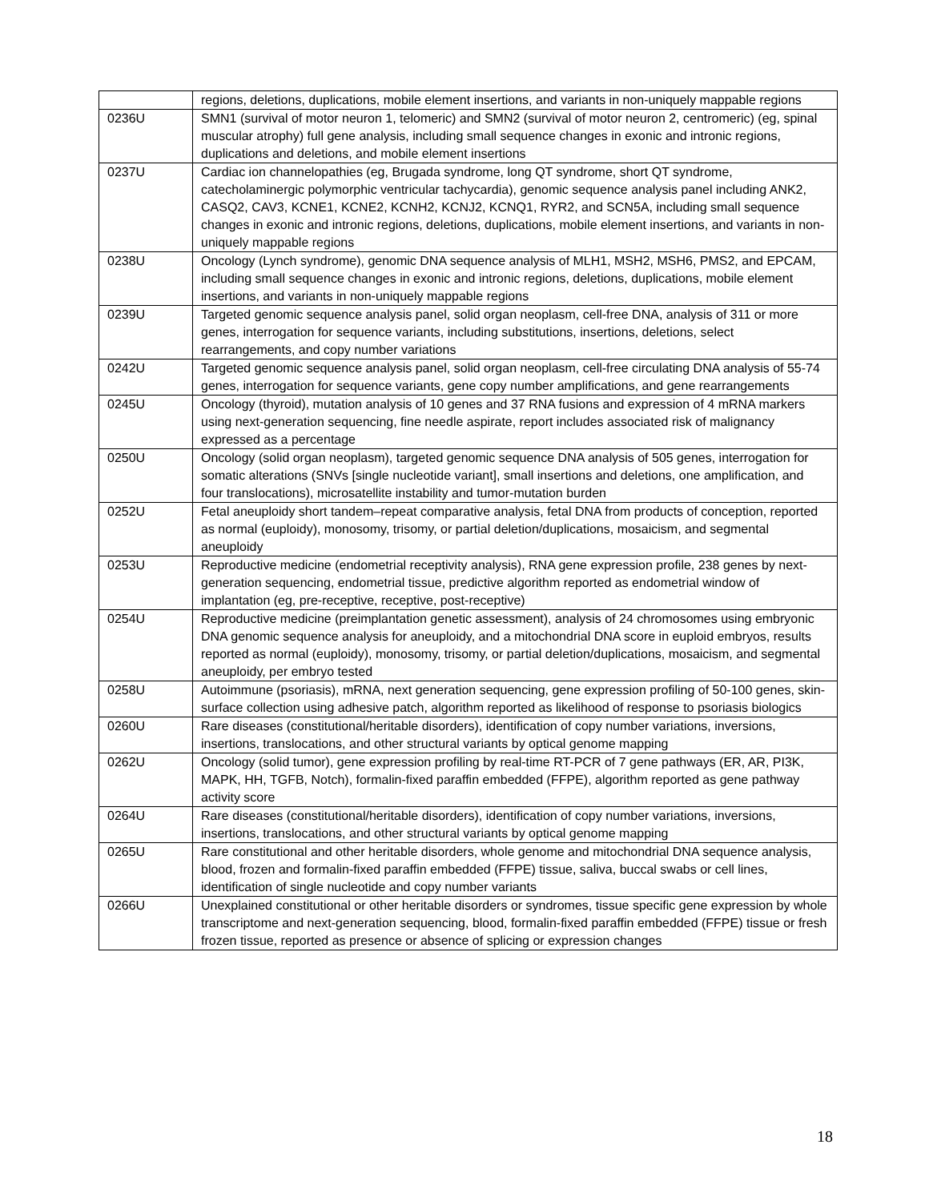| | regions, deletions, duplications, mobile element insertions, and variants in non-uniquely mappable regions |
| 0236U | SMN1 (survival of motor neuron 1, telomeric) and SMN2 (survival of motor neuron 2, centromeric) (eg, spinal muscular atrophy) full gene analysis, including small sequence changes in exonic and intronic regions, duplications and deletions, and mobile element insertions |
| 0237U | Cardiac ion channelopathies (eg, Brugada syndrome, long QT syndrome, short QT syndrome, catecholaminergic polymorphic ventricular tachycardia), genomic sequence analysis panel including ANK2, CASQ2, CAV3, KCNE1, KCNE2, KCNH2, KCNJ2, KCNQ1, RYR2, and SCN5A, including small sequence changes in exonic and intronic regions, deletions, duplications, mobile element insertions, and variants in non-uniquely mappable regions |
| 0238U | Oncology (Lynch syndrome), genomic DNA sequence analysis of MLH1, MSH2, MSH6, PMS2, and EPCAM, including small sequence changes in exonic and intronic regions, deletions, duplications, mobile element insertions, and variants in non-uniquely mappable regions |
| 0239U | Targeted genomic sequence analysis panel, solid organ neoplasm, cell-free DNA, analysis of 311 or more genes, interrogation for sequence variants, including substitutions, insertions, deletions, select rearrangements, and copy number variations |
| 0242U | Targeted genomic sequence analysis panel, solid organ neoplasm, cell-free circulating DNA analysis of 55-74 genes, interrogation for sequence variants, gene copy number amplifications, and gene rearrangements |
| 0245U | Oncology (thyroid), mutation analysis of 10 genes and 37 RNA fusions and expression of 4 mRNA markers using next-generation sequencing, fine needle aspirate, report includes associated risk of malignancy expressed as a percentage |
| 0250U | Oncology (solid organ neoplasm), targeted genomic sequence DNA analysis of 505 genes, interrogation for somatic alterations (SNVs [single nucleotide variant], small insertions and deletions, one amplification, and four translocations), microsatellite instability and tumor-mutation burden |
| 0252U | Fetal aneuploidy short tandem–repeat comparative analysis, fetal DNA from products of conception, reported as normal (euploidy), monosomy, trisomy, or partial deletion/duplications, mosaicism, and segmental aneuploidy |
| 0253U | Reproductive medicine (endometrial receptivity analysis), RNA gene expression profile, 238 genes by next-generation sequencing, endometrial tissue, predictive algorithm reported as endometrial window of implantation (eg, pre-receptive, receptive, post-receptive) |
| 0254U | Reproductive medicine (preimplantation genetic assessment), analysis of 24 chromosomes using embryonic DNA genomic sequence analysis for aneuploidy, and a mitochondrial DNA score in euploid embryos, results reported as normal (euploidy), monosomy, trisomy, or partial deletion/duplications, mosaicism, and segmental aneuploidy, per embryo tested |
| 0258U | Autoimmune (psoriasis), mRNA, next generation sequencing, gene expression profiling of 50-100 genes, skin-surface collection using adhesive patch, algorithm reported as likelihood of response to psoriasis biologics |
| 0260U | Rare diseases (constitutional/heritable disorders), identification of copy number variations, inversions, insertions, translocations, and other structural variants by optical genome mapping |
| 0262U | Oncology (solid tumor), gene expression profiling by real-time RT-PCR of 7 gene pathways (ER, AR, PI3K, MAPK, HH, TGFB, Notch), formalin-fixed paraffin embedded (FFPE), algorithm reported as gene pathway activity score |
| 0264U | Rare diseases (constitutional/heritable disorders), identification of copy number variations, inversions, insertions, translocations, and other structural variants by optical genome mapping |
| 0265U | Rare constitutional and other heritable disorders, whole genome and mitochondrial DNA sequence analysis, blood, frozen and formalin-fixed paraffin embedded (FFPE) tissue, saliva, buccal swabs or cell lines, identification of single nucleotide and copy number variants |
| 0266U | Unexplained constitutional or other heritable disorders or syndromes, tissue specific gene expression by whole transcriptome and next-generation sequencing, blood, formalin-fixed paraffin embedded (FFPE) tissue or fresh frozen tissue, reported as presence or absence of splicing or expression changes |
18